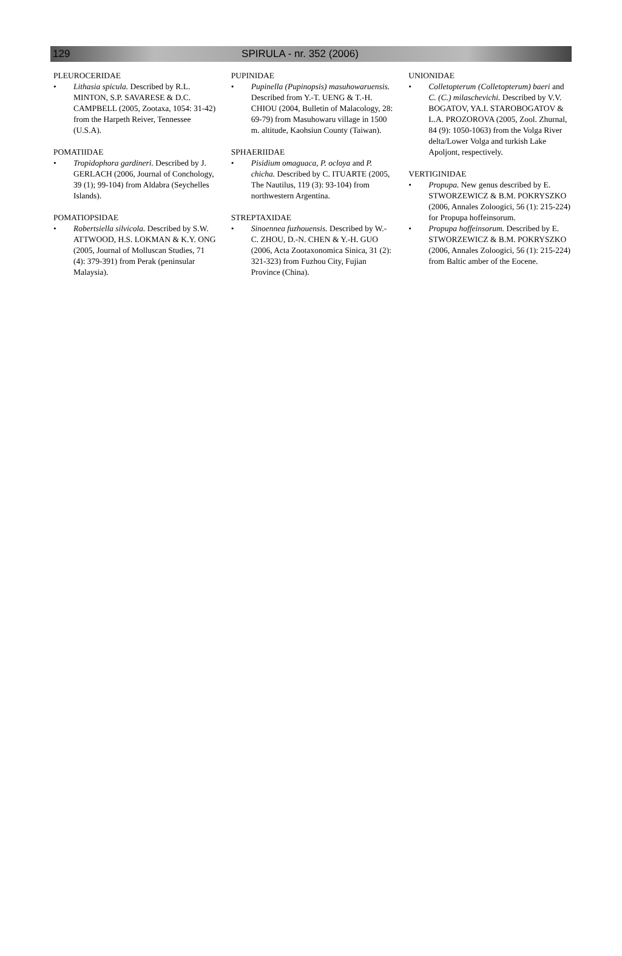129 SPIRULA - nr. 352 (2006)
PLEUROCERIDAE
• Lithasia spicula. Described by R.L. MINTON, S.P. SAVARESE & D.C. CAMPBELL (2005, Zootaxa, 1054: 31-42) from the Harpeth Reiver, Tennessee (U.S.A).
POMATIIDAE
• Tropidophora gardineri. Described by J. GERLACH (2006, Journal of Conchology, 39 (1); 99-104) from Aldabra (Seychelles Islands).
POMATIOPSIDAE
• Robertsiella silvicola. Described by S.W. ATTWOOD, H.S. LOKMAN & K.Y. ONG (2005, Journal of Molluscan Studies, 71 (4): 379-391) from Perak (peninsular Malaysia).
PUPINIDAE
• Pupinella (Pupinopsis) masuhowaruensis. Described from Y.-T. UENG & T.-H. CHIOU (2004, Bulletin of Malacology, 28: 69-79) from Masuhowaru village in 1500 m. altitude, Kaohsiun County (Taiwan).
SPHAERIIDAE
• Pisidium omaguaca, P. ocloya and P. chicha. Described by C. ITUARTE (2005, The Nautilus, 119 (3): 93-104) from northwestern Argentina.
STREPTAXIDAE
• Sinoennea fuzhouensis. Described by W.-C. ZHOU, D.-N. CHEN & Y.-H. GUO (2006, Acta Zootaxonomica Sinica, 31 (2): 321-323) from Fuzhou City, Fujian Province (China).
UNIONIDAE
• Colletopterum (Colletopterum) baeri and C. (C.) milaschevichi. Described by V.V. BOGATOV, YA.I. STAROBOGATOV & L.A. PROZOROVA (2005, Zool. Zhurnal, 84 (9): 1050-1063) from the Volga River delta/Lower Volga and turkish Lake Apoljont, respectively.
VERTIGINIDAE
• Propupa. New genus described by E. STWORZEWICZ & B.M. POKRYSZKO (2006, Annales Zoloogici, 56 (1): 215-224) for Propupa hoffeinsorum.
• Propupa hoffeinsorum. Described by E. STWORZEWICZ & B.M. POKRYSZKO (2006, Annales Zoloogici, 56 (1): 215-224) from Baltic amber of the Eocene.